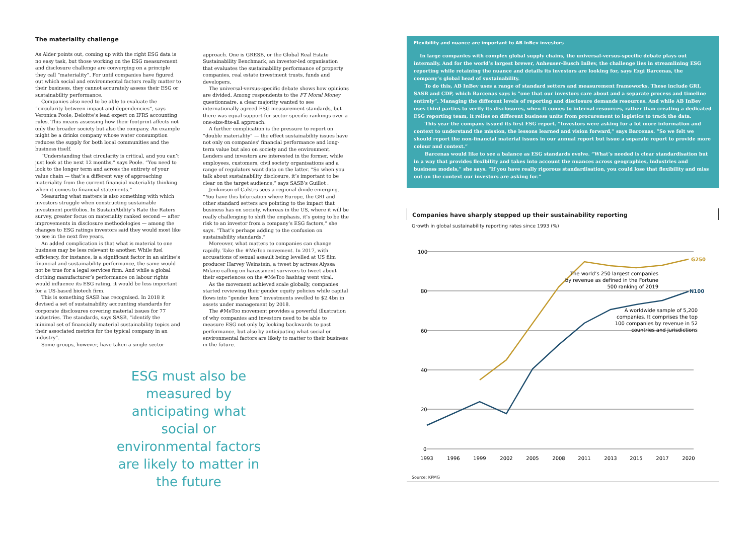The materiality challenge
As Alder points out, coming up with the right ESG data is no easy task, but those working on the ESG measurement and disclosure challenge are converging on a principle they call “materiality”. For until companies have figured out which social and environmental factors really matter to their business, they cannot accurately assess their ESG or sustainability performance.
Companies also need to be able to evaluate the “circularity between impact and dependencies”, says Veronica Poole, Deloitte’s lead expert on IFRS accounting rules. This means assessing how their footprint affects not only the broader society but also the company. An example might be a drinks company whose water consumption reduces the supply for both local communities and the business itself.
“Understanding that circularity is critical, and you can’t just look at the next 12 months,” says Poole. “You need to look to the longer term and across the entirety of your value chain — that’s a different way of approaching materiality from the current financial materiality thinking when it comes to financial statements.”
Measuring what matters is also something with which investors struggle when constructing sustainable investment portfolios. In SustainAbility’s Rate the Raters survey, greater focus on materiality ranked second — after improvements in disclosure methodologies — among the changes to ESG ratings investors said they would most like to see in the next five years.
An added complication is that what is material to one business may be less relevant to another. While fuel efficiency, for instance, is a significant factor in an airline’s financial and sustainability performance, the same would not be true for a legal services firm. And while a global clothing manufacturer’s performance on labour rights would influence its ESG rating, it would be less important for a US-based biotech firm.
This is something SASB has recognised. In 2018 it devised a set of sustainability accounting standards for corporate disclosures covering material issues for 77 industries. The standards, says SASB, “identify the minimal set of financially material sustainability topics and their associated metrics for the typical company in an industry”.
Some groups, however, have taken a single-sector
approach. One is GRESB, or the Global Real Estate Sustainability Benchmark, an investor-led organisation that evaluates the sustainability performance of property companies, real estate investment trusts, funds and developers.
The universal-versus-specific debate shows how opinions are divided. Among respondents to the FT Moral Money questionnaire, a clear majority wanted to see internationally agreed ESG measurement standards, but there was equal support for sector-specific rankings over a one-size-fits-all approach.
A further complication is the pressure to report on “double materiality” — the effect sustainability issues have not only on companies’ financial performance and long-term value but also on society and the environment. Lenders and investors are interested in the former, while employees, customers, civil society organisations and a range of regulators want data on the latter. “So when you talk about sustainability disclosure, it’s important to be clear on the target audience,” says SASB’s Guillot .
Jenkinson of Calstrs sees a regional divide emerging. “You have this bifurcation where Europe, the GRI and other standard setters are pointing to the impact that business has on society, whereas in the US, where it will be really challenging to shift the emphasis, it’s going to be the risk to an investor from a company’s ESG factors,” she says. “That’s perhaps adding to the confusion on sustainability standards.”
Moreover, what matters to companies can change rapidly. Take the #MeToo movement. In 2017, with accusations of sexual assault being levelled at US film producer Harvey Weinstein, a tweet by actress Alyssa Milano calling on harassment survivors to tweet about their experiences on the #MeToo hashtag went viral.
As the movement achieved scale globally, companies started reviewing their gender equity policies while capital flows into “gender lens” investments swelled to $2.4bn in assets under management by 2018.
The #MeToo movement provides a powerful illustration of why companies and investors need to be able to measure ESG not only by looking backwards to past performance, but also by anticipating what social or environmental factors are likely to matter to their business in the future.
ESG must also be measured by anticipating what social or environmental factors are likely to matter in the future
Flexibility and nuance are important to AB InBev investors
In large companies with complex global supply chains, the universal-versus-specific debate plays out internally. And for the world’s largest brewer, Anheuser-Busch InBev, the challenge lies in streamlining ESG reporting while retaining the nuance and details its investors are looking for, says Ezgi Barcenas, the company’s global head of sustainability.
To do this, AB InBev uses a range of standard setters and measurement frameworks. These include GRI, SASB and CDP, which Barcenas says is “one that our investors care about and a separate process and timeline entirely”. Managing the different levels of reporting and disclosure demands resources. And while AB InBev uses third parties to verify its disclosures, when it comes to internal resources, rather than creating a dedicated ESG reporting team, it relies on different business units from procurement to logistics to track the data.
This year the company issued its first ESG report. “Investors were asking for a lot more information and context to understand the mission, the lessons learned and vision forward,” says Barcenas. “So we felt we should report the non-financial material issues in our annual report but issue a separate report to provide more colour and context.”
Barcenas would like to see a balance as ESG standards evolve. “What’s needed is clear standardisation but in a way that provides flexibility and takes into account the nuances across geographies, industries and business models,” she says. “If you have really rigorous standardisation, you could lose that flexibility and miss out on the context our investors are asking for.”
Companies have sharply stepped up their sustainability reporting
Growth in global sustainability reporting rates since 1993 (%)
100
80
60
40
20
0
G250
N100
The world’s 250 largest companies
by revenue as defined in the Fortune
500 ranking of 2019
A worldwide sample of 5,200
companies. It comprises the top
100 companies by revenue in 52
countries and jurisdictions
1993
1996
1999
2002
2005
2008
2011
2013
2015
2017
2020
Source: KPMG